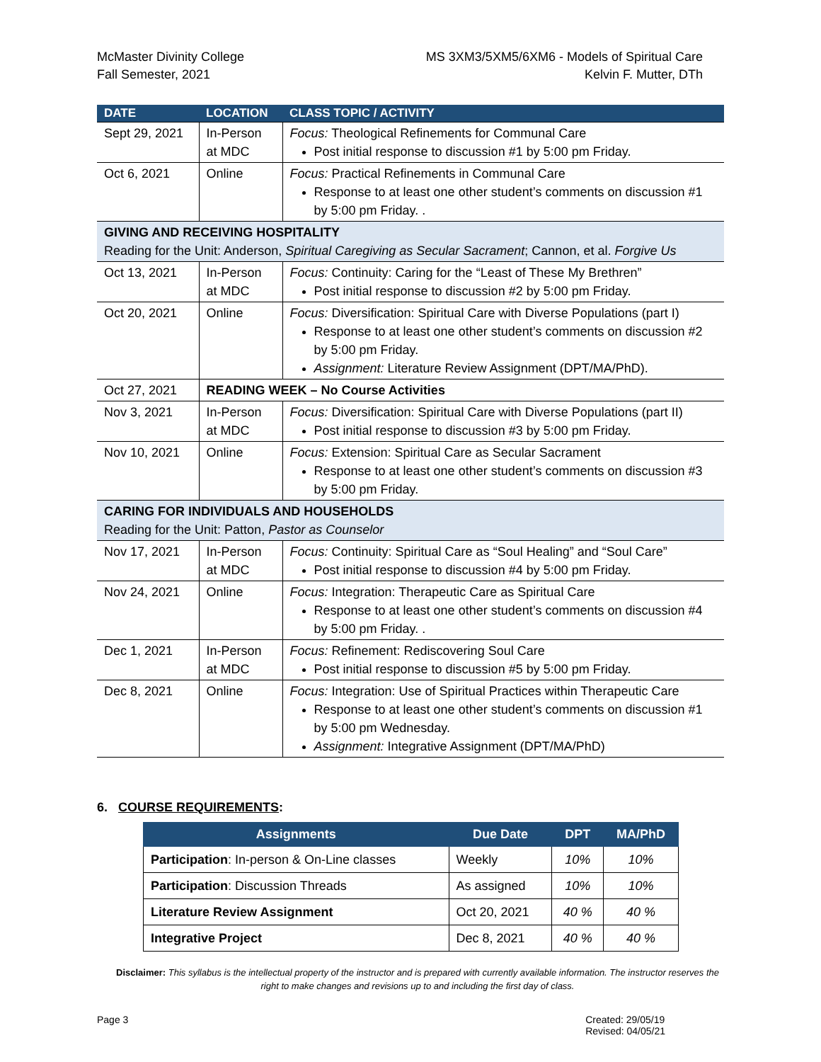McMaster Divinity College
Fall Semester, 2021
MS 3XM3/5XM5/6XM6 - Models of Spiritual Care
Kelvin F. Mutter, DTh
| DATE | LOCATION | CLASS TOPIC / ACTIVITY |
| --- | --- | --- |
| Sept 29, 2021 | In-Person at MDC | Focus: Theological Refinements for Communal Care Post initial response to discussion #1 by 5:00 pm Friday. |
| Oct 6, 2021 | Online | Focus: Practical Refinements in Communal Care Response to at least one other student’s comments on discussion #1 by 5:00 pm Friday. . |
| GIVING AND RECEIVING HOSPITALITY Reading for the Unit: Anderson, Spiritual Caregiving as Secular Sacrament ; Cannon, et al. Forgive Us | | |
| Oct 13, 2021 | In-Person at MDC | Focus: Continuity: Caring for the “Least of These My Brethren” Post initial response to discussion #2 by 5:00 pm Friday. |
| Oct 20, 2021 | Online | Focus: Diversification: Spiritual Care with Diverse Populations (part I) Response to at least one other student’s comments on discussion #2 by 5:00 pm Friday. Assignment: Literature Review Assignment (DPT/MA/PhD). |
| Oct 27, 2021 | READING WEEK – No Course Activities | |
| Nov 3, 2021 | In-Person at MDC | Focus: Diversification: Spiritual Care with Diverse Populations (part II) Post initial response to discussion #3 by 5:00 pm Friday. |
| Nov 10, 2021 | Online | Focus: Extension: Spiritual Care as Secular Sacrament Response to at least one other student’s comments on discussion #3 by 5:00 pm Friday. |
| CARING FOR INDIVIDUALS AND HOUSEHOLDS Reading for the Unit: Patton, Pastor as Counselor | | |
| Nov 17, 2021 | In-Person at MDC | Focus: Continuity: Spiritual Care as “Soul Healing” and “Soul Care” Post initial response to discussion #4 by 5:00 pm Friday. |
| Nov 24, 2021 | Online | Focus: Integration: Therapeutic Care as Spiritual Care Response to at least one other student’s comments on discussion #4 by 5:00 pm Friday. . |
| Dec 1, 2021 | In-Person at MDC | Focus: Refinement: Rediscovering Soul Care Post initial response to discussion #5 by 5:00 pm Friday. |
| Dec 8, 2021 | Online | Focus: Integration: Use of Spiritual Practices within Therapeutic Care Response to at least one other student’s comments on discussion #1 by 5:00 pm Wednesday. Assignment: Integrative Assignment (DPT/MA/PhD) |
6. COURSE REQUIREMENTS:
| Assignments | Due Date | DPT | MA/PhD |
| --- | --- | --- | --- |
| Participation : In-person & On-Line classes | Weekly | 10% | 10% |
| Participation : Discussion Threads | As assigned | 10% | 10% |
| Literature Review Assignment | Oct 20, 2021 | 40 % | 40 % |
| Integrative Project | Dec 8, 2021 | 40 % | 40 % |
Disclaimer: This syllabus is the intellectual property of the instructor and is prepared with currently available information. The instructor reserves the right to make changes and revisions up to and including the first day of class.
Page 3 Created: 29/05/19
Revised: 04/05/21